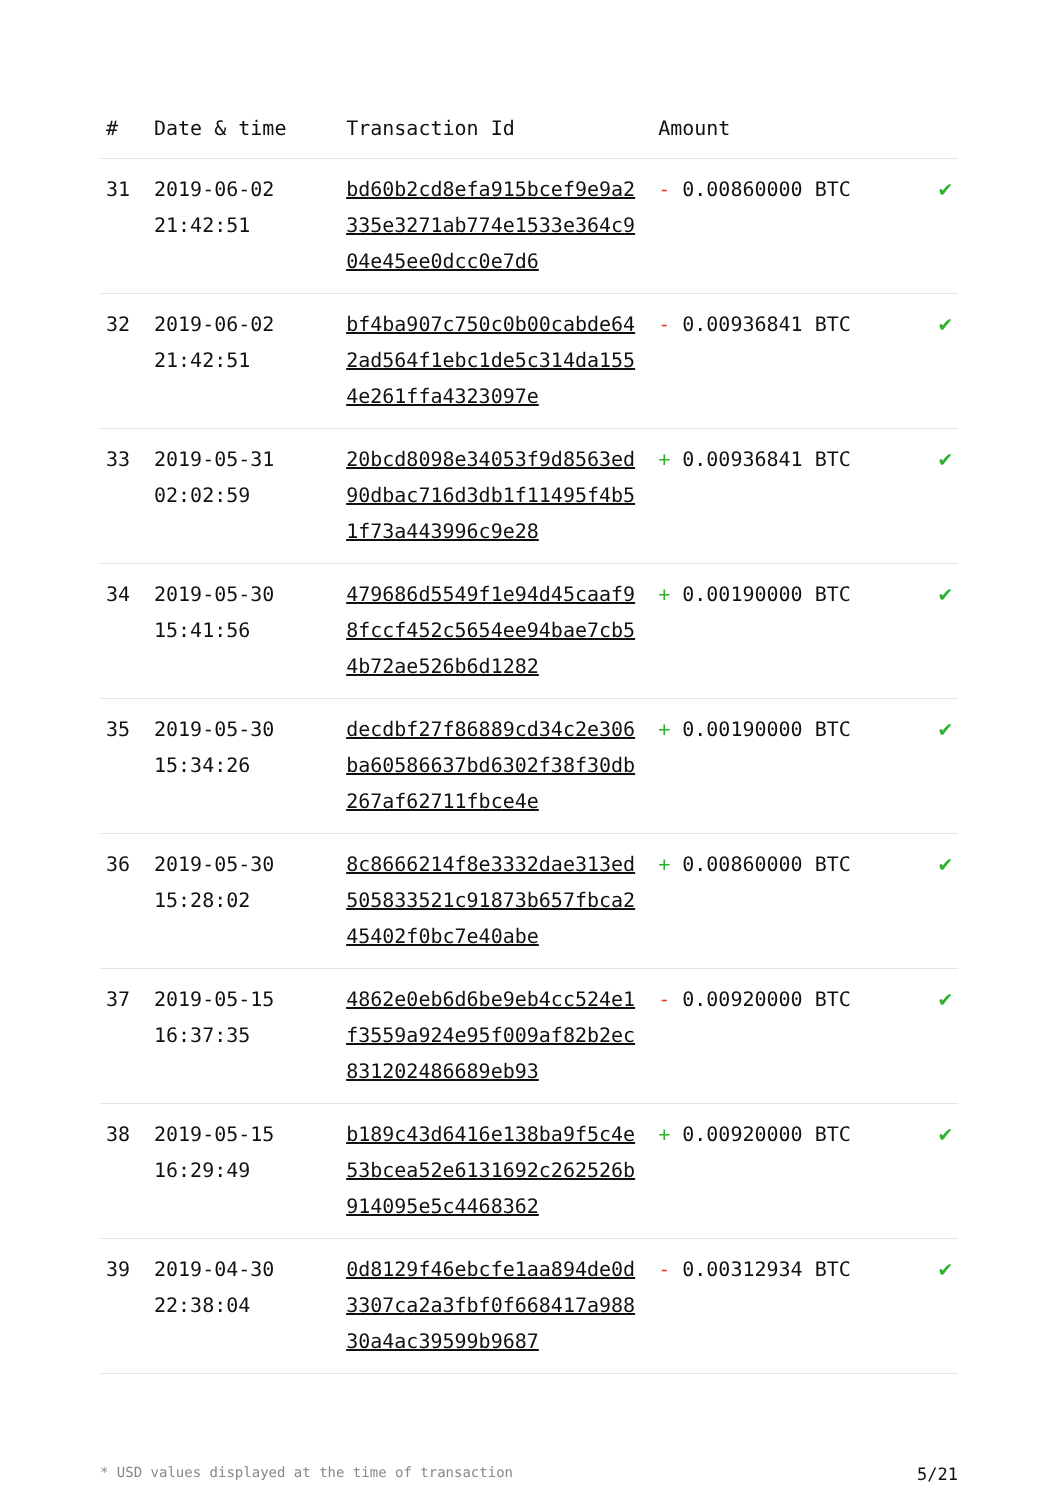| # | Date & time | Transaction Id | Amount | |
| --- | --- | --- | --- | --- |
| 31 | 2019-06-02 21:42:51 | bd60b2cd8efa915bcef9e9a2335e3271ab774e1533e364c904e45ee0dcc0e7d6 | - 0.00860000 BTC | ✔ |
| 32 | 2019-06-02 21:42:51 | bf4ba907c750c0b00cabde642ad564f1ebc1de5c314da1554e261ffa4323097e | - 0.00936841 BTC | ✔ |
| 33 | 2019-05-31 02:02:59 | 20bcd8098e34053f9d8563ed90dbac716d3db1f11495f4b51f73a443996c9e28 | + 0.00936841 BTC | ✔ |
| 34 | 2019-05-30 15:41:56 | 479686d5549f1e94d45caaf98fccf452c5654ee94bae7cb54b72ae526b6d1282 | + 0.00190000 BTC | ✔ |
| 35 | 2019-05-30 15:34:26 | decdbf27f86889cd34c2e306ba60586637bd6302f38f30db267af62711fbce4e | + 0.00190000 BTC | ✔ |
| 36 | 2019-05-30 15:28:02 | 8c8666214f8e3332dae313ed505833521c91873b657fbca245402f0bc7e40abe | + 0.00860000 BTC | ✔ |
| 37 | 2019-05-15 16:37:35 | 4862e0eb6d6be9eb4cc524e1f3559a924e95f009af82b2ec831202486689eb93 | - 0.00920000 BTC | ✔ |
| 38 | 2019-05-15 16:29:49 | b189c43d6416e138ba9f5c4e53bcea52e6131692c262526b914095e5c4468362 | + 0.00920000 BTC | ✔ |
| 39 | 2019-04-30 22:38:04 | 0d8129f46ebcfe1aa894de0d3307ca2a3fbf0f668417a98830a4ac39599b9687 | - 0.00312934 BTC | ✔ |
* USD values displayed at the time of transaction 5/21